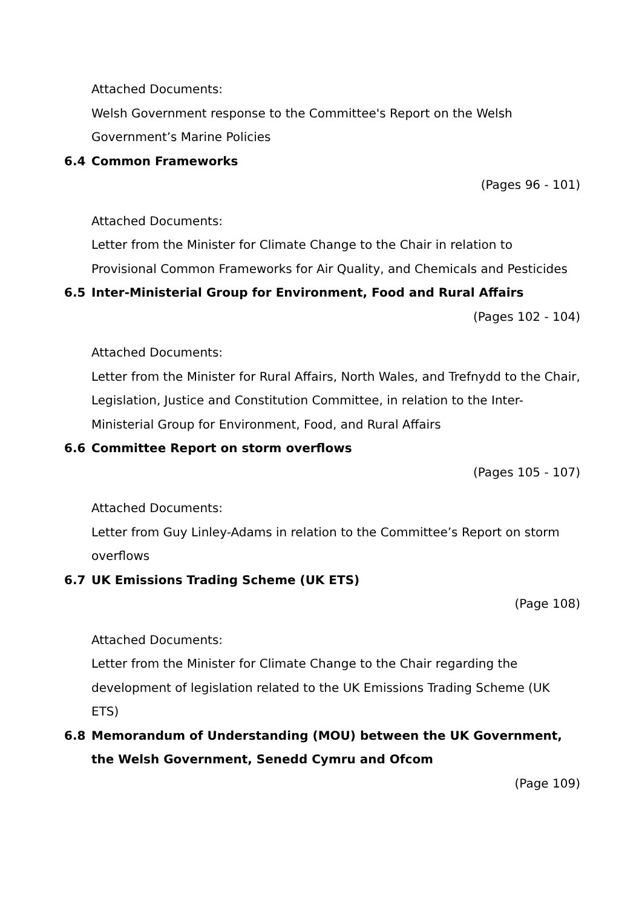Attached Documents:
Welsh Government response to the Committee's Report on the Welsh Government’s Marine Policies
6.4 Common Frameworks
(Pages 96 - 101)
Attached Documents:
Letter from the Minister for Climate Change to the Chair in relation to Provisional Common Frameworks for Air Quality, and Chemicals and Pesticides
6.5 Inter-Ministerial Group for Environment, Food and Rural Affairs
(Pages 102 - 104)
Attached Documents:
Letter from the Minister for Rural Affairs, North Wales, and Trefnydd to the Chair, Legislation, Justice and Constitution Committee, in relation to the Inter-Ministerial Group for Environment, Food, and Rural Affairs
6.6 Committee Report on storm overflows
(Pages 105 - 107)
Attached Documents:
Letter from Guy Linley-Adams in relation to the Committee’s Report on storm overflows
6.7 UK Emissions Trading Scheme (UK ETS)
(Page 108)
Attached Documents:
Letter from the Minister for Climate Change to the Chair regarding the development of legislation related to the UK Emissions Trading Scheme (UK ETS)
6.8 Memorandum of Understanding (MOU) between the UK Government, the Welsh Government, Senedd Cymru and Ofcom
(Page 109)